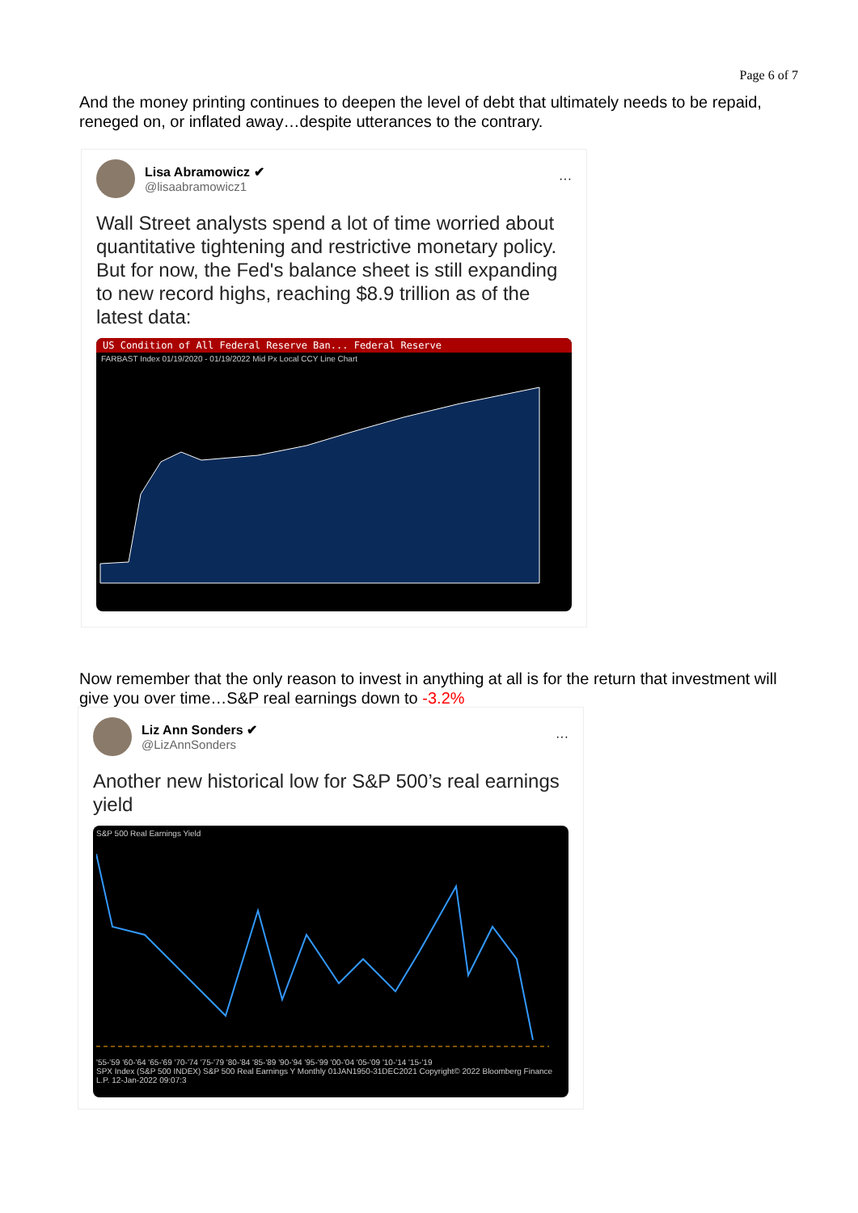Page 6 of 7
And the money printing continues to deepen the level of debt that ultimately needs to be repaid, reneged on, or inflated away…despite utterances to the contrary.
Lisa Abramowicz ✔
@lisaabramowicz1
···
Wall Street analysts spend a lot of time worried about quantitative tightening and restrictive monetary policy. But for now, the Fed's balance sheet is still expanding to new record highs, reaching $8.9 trillion as of the latest data:
US Condition of All Federal Reserve Ban... Federal Reserve
FARBAST Index 01/19/2020 - 01/19/2022 Mid Px Local CCY Line Chart
Now remember that the only reason to invest in anything at all is for the return that investment will give you over time…S&P real earnings down to -3.2%
Liz Ann Sonders ✔
@LizAnnSonders
···
Another new historical low for S&P 500’s real earnings yield
S&P 500 Real Earnings Yield
'55-'59 '60-'64 '65-'69 '70-'74 '75-'79 '80-'84 '85-'89 '90-'94 '95-'99 '00-'04 '05-'09 '10-'14 '15-'19
SPX Index (S&P 500 INDEX) S&P 500 Real Earnings Y Monthly 01JAN1950-31DEC2021 Copyright© 2022 Bloomberg Finance L.P. 12-Jan-2022 09:07:3